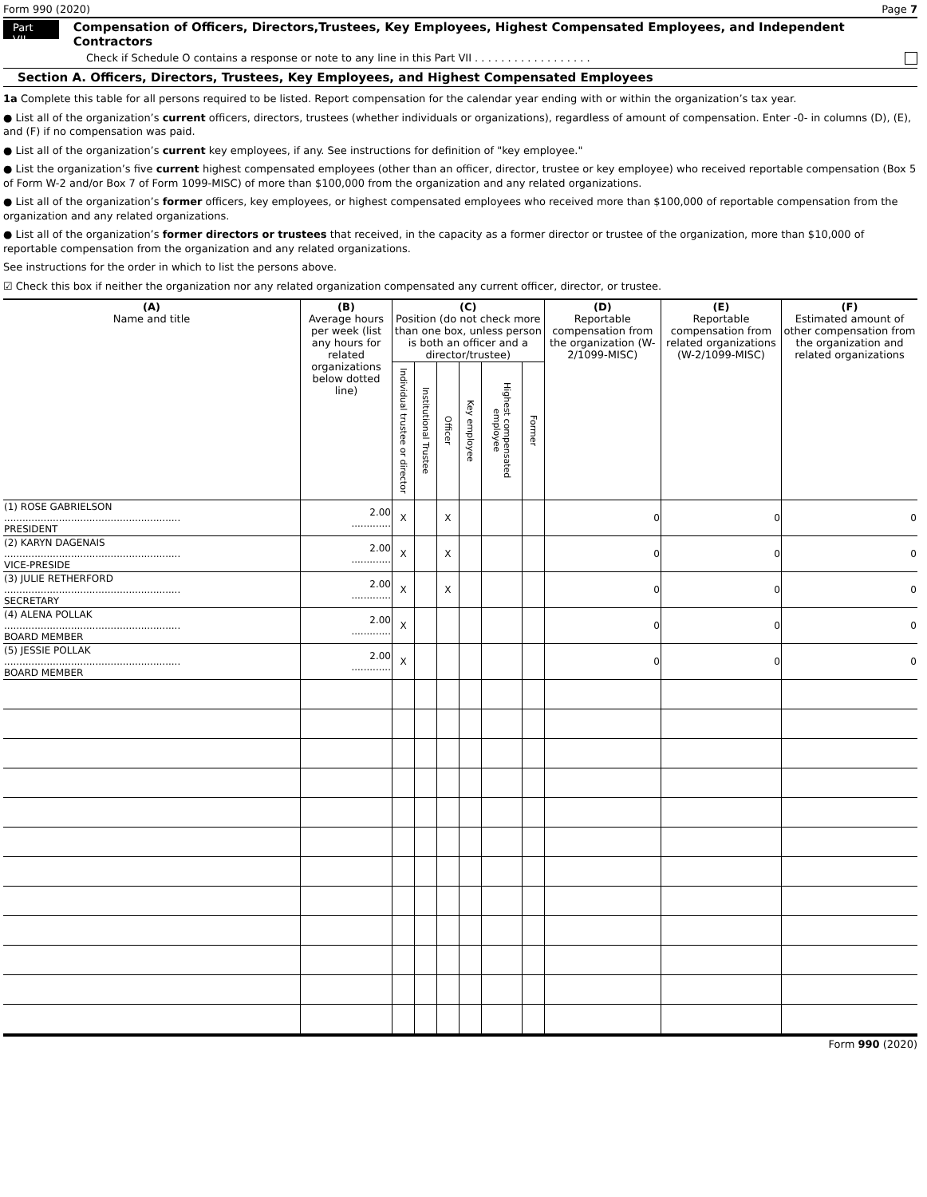Form 990 (2020) Page 7
Part VII Compensation of Officers, Directors,Trustees, Key Employees, Highest Compensated Employees, and Independent Contractors
Check if Schedule O contains a response or note to any line in this Part VII . . . . . . . . . . . . . . . . . .
Section A. Officers, Directors, Trustees, Key Employees, and Highest Compensated Employees
1a Complete this table for all persons required to be listed. Report compensation for the calendar year ending with or within the organization’s tax year.
● List all of the organization’s current officers, directors, trustees (whether individuals or organizations), regardless of amount of compensation. Enter -0- in columns (D), (E), and (F) if no compensation was paid.
● List all of the organization’s current key employees, if any. See instructions for definition of "key employee."
● List the organization’s five current highest compensated employees (other than an officer, director, trustee or key employee) who received reportable compensation (Box 5 of Form W-2 and/or Box 7 of Form 1099-MISC) of more than $100,000 from the organization and any related organizations.
● List all of the organization’s former officers, key employees, or highest compensated employees who received more than $100,000 of reportable compensation from the organization and any related organizations.
● List all of the organization’s former directors or trustees that received, in the capacity as a former director or trustee of the organization, more than $10,000 of reportable compensation from the organization and any related organizations.
See instructions for the order in which to list the persons above.
☑ Check this box if neither the organization nor any related organization compensated any current officer, director, or trustee.
| (A) Name and title | (B) Average hours per week (list any hours for related organizations below dotted line) | (C) Position (do not check more than one box, unless person is both an officer and a director/trustee) | | | | | | (D) Reportable compensation from the organization (W-2/1099-MISC) | (E) Reportable compensation from related organizations (W-2/1099-MISC) | (F) Estimated amount of other compensation from the organization and related organizations |
| --- | --- | --- | --- | --- | --- | --- | --- | --- | --- | --- |
| | | Individual trustee or director | Institutional Trustee | Officer | Key employee | Highest compensated employee | Former | | | |
| (1) ROSE GABRIELSON .......................................................... PRESIDENT | 2.00 ............. | X | | X | | | | 0 | 0 | 0 |
| (2) KARYN DAGENAIS .......................................................... VICE-PRESIDE | 2.00 ............. | X | | X | | | | 0 | 0 | 0 |
| (3) JULIE RETHERFORD .......................................................... SECRETARY | 2.00 ............. | X | | X | | | | 0 | 0 | 0 |
| (4) ALENA POLLAK .......................................................... BOARD MEMBER | 2.00 ............. | X | | | | | | 0 | 0 | 0 |
| (5) JESSIE POLLAK .......................................................... BOARD MEMBER | 2.00 ............. | X | | | | | | 0 | 0 | 0 |
Form 990 (2020)